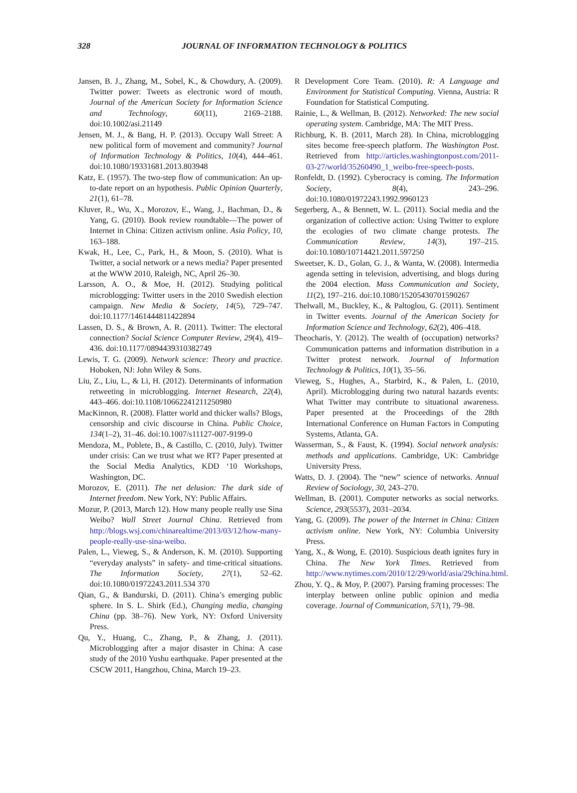328
JOURNAL OF INFORMATION TECHNOLOGY & POLITICS
Jansen, B. J., Zhang, M., Sobel, K., & Chowdury, A. (2009). Twitter power: Tweets as electronic word of mouth. Journal of the American Society for Information Science and Technology, 60(11), 2169–2188. doi:10.1002/asi.21149
Jensen, M. J., & Bang, H. P. (2013). Occupy Wall Street: A new political form of movement and community? Journal of Information Technology & Politics, 10(4), 444–461. doi:10.1080/19331681.2013.803948
Katz, E. (1957). The two-step flow of communication: An up-to-date report on an hypothesis. Public Opinion Quarterly, 21(1), 61–78.
Kluver, R., Wu, X., Morozov, E., Wang, J., Bachman, D., & Yang, G. (2010). Book review roundtable—The power of Internet in China: Citizen activism online. Asia Policy, 10, 163–188.
Kwak, H., Lee, C., Park, H., & Moon, S. (2010). What is Twitter, a social network or a news media? Paper presented at the WWW 2010, Raleigh, NC, April 26–30.
Larsson, A. O., & Moe, H. (2012). Studying political microblogging: Twitter users in the 2010 Swedish election campaign. New Media & Society, 14(5), 729–747. doi:10.1177/1461444811422894
Lassen, D. S., & Brown, A. R. (2011). Twitter: The electoral connection? Social Science Computer Review, 29(4), 419–436. doi:10.1177/0894439310382749
Lewis, T. G. (2009). Network science: Theory and practice. Hoboken, NJ: John Wiley & Sons.
Liu, Z., Liu, L., & Li, H. (2012). Determinants of information retweeting in microblogging. Internet Research, 22(4), 443–466. doi:10.1108/10662241211250980
MacKinnon, R. (2008). Flatter world and thicker walls? Blogs, censorship and civic discourse in China. Public Choice, 134(1–2), 31–46. doi:10.1007/s11127-007-9199-0
Mendoza, M., Poblete, B., & Castillo, C. (2010, July). Twitter under crisis: Can we trust what we RT? Paper presented at the Social Media Analytics, KDD ‘10 Workshops, Washington, DC.
Morozov, E. (2011). The net delusion: The dark side of Internet freedom. New York, NY: Public Affairs.
Mozur, P. (2013, March 12). How many people really use Sina Weibo? Wall Street Journal China. Retrieved from http://blogs.wsj.com/chinarealtime/2013/03/12/how-many-people-really-use-sina-weibo.
Palen, L., Vieweg, S., & Anderson, K. M. (2010). Supporting “everyday analysts” in safety- and time-critical situations. The Information Society, 27(1), 52–62. doi:10.1080/01972243.2011.534 370
Qian, G., & Bandurski, D. (2011). China’s emerging public sphere. In S. L. Shirk (Ed.), Changing media, changing China (pp. 38–76). New York, NY: Oxford University Press.
Qu, Y., Huang, C., Zhang, P., & Zhang, J. (2011). Microblogging after a major disaster in China: A case study of the 2010 Yushu earthquake. Paper presented at the CSCW 2011, Hangzhou, China, March 19–23.
R Development Core Team. (2010). R: A Language and Environment for Statistical Computing. Vienna, Austria: R Foundation for Statistical Computing.
Rainie, L., & Wellman, B. (2012). Networked: The new social operating system. Cambridge, MA: The MIT Press.
Richburg, K. B. (2011, March 28). In China, microblogging sites become free-speech platform. The Washington Post. Retrieved from http://articles.washingtonpost.com/2011-03-27/world/35260490_1_weibo-free-speech-posts.
Ronfeldt, D. (1992). Cyberocracy is coming. The Information Society, 8(4), 243–296. doi:10.1080/01972243.1992.9960123
Segerberg, A., & Bennett, W. L. (2011). Social media and the organization of collective action: Using Twitter to explore the ecologies of two climate change protests. The Communication Review, 14(3), 197–215. doi:10.1080/10714421.2011.597250
Sweetser, K. D., Golan, G. J., & Wanta, W. (2008). Intermedia agenda setting in television, advertising, and blogs during the 2004 election. Mass Communication and Society, 11(2), 197–216. doi:10.1080/15205430701590267
Thelwall, M., Buckley, K., & Paltoglou, G. (2011). Sentiment in Twitter events. Journal of the American Society for Information Science and Technology, 62(2), 406–418.
Theocharis, Y. (2012). The wealth of (occupation) networks? Communication patterns and information distribution in a Twitter protest network. Journal of Information Technology & Politics, 10(1), 35–56.
Vieweg, S., Hughes, A., Starbird, K., & Palen, L. (2010, April). Microblogging during two natural hazards events: What Twitter may contribute to situational awareness. Paper presented at the Proceedings of the 28th International Conference on Human Factors in Computing Systems, Atlanta, GA.
Wasserman, S., & Faust, K. (1994). Social network analysis: methods and applications. Cambridge, UK: Cambridge University Press.
Watts, D. J. (2004). The “new” science of networks. Annual Review of Sociology, 30, 243–270.
Wellman, B. (2001). Computer networks as social networks. Science, 293(5537), 2031–2034.
Yang, G. (2009). The power of the Internet in China: Citizen activism online. New York, NY: Columbia University Press.
Yang, X., & Wong, E. (2010). Suspicious death ignites fury in China. The New York Times. Retrieved from http://www.nytimes.com/2010/12/29/world/asia/29china.html.
Zhou, Y. Q., & Moy, P. (2007). Parsing framing processes: The interplay between online public opinion and media coverage. Journal of Communication, 57(1), 79–98.